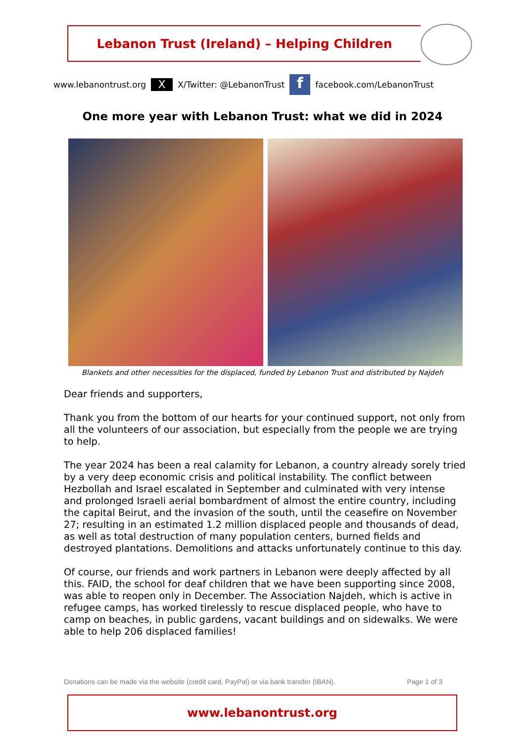Lebanon Trust (Ireland) – Helping Children
www.lebanontrust.org X X/Twitter: @LebanonTrust f facebook.com/LebanonTrust
One more year with Lebanon Trust: what we did in 2024
Blankets and other necessities for the displaced, funded by Lebanon Trust and distributed by Najdeh
Dear friends and supporters,
Thank you from the bottom of our hearts for your continued support, not only from all the volunteers of our association, but especially from the people we are trying to help.
The year 2024 has been a real calamity for Lebanon, a country already sorely tried by a very deep economic crisis and political instability. The conflict between Hezbollah and Israel escalated in September and culminated with very intense and prolonged Israeli aerial bombardment of almost the entire country, including the capital Beirut, and the invasion of the south, until the ceasefire on November 27; resulting in an estimated 1.2 million displaced people and thousands of dead, as well as total destruction of many population centers, burned fields and destroyed plantations. Demolitions and attacks unfortunately continue to this day.
Of course, our friends and work partners in Lebanon were deeply affected by all this. FAID, the school for deaf children that we have been supporting since 2008, was able to reopen only in December. The Association Najdeh, which is active in refugee camps, has worked tirelessly to rescue displaced people, who have to camp on beaches, in public gardens, vacant buildings and on sidewalks. We were able to help 206 displaced families!
Donations can be made via the website (credit card, PayPal) or via bank transfer (IBAN). Page 1 of 3
www.lebanontrust.org